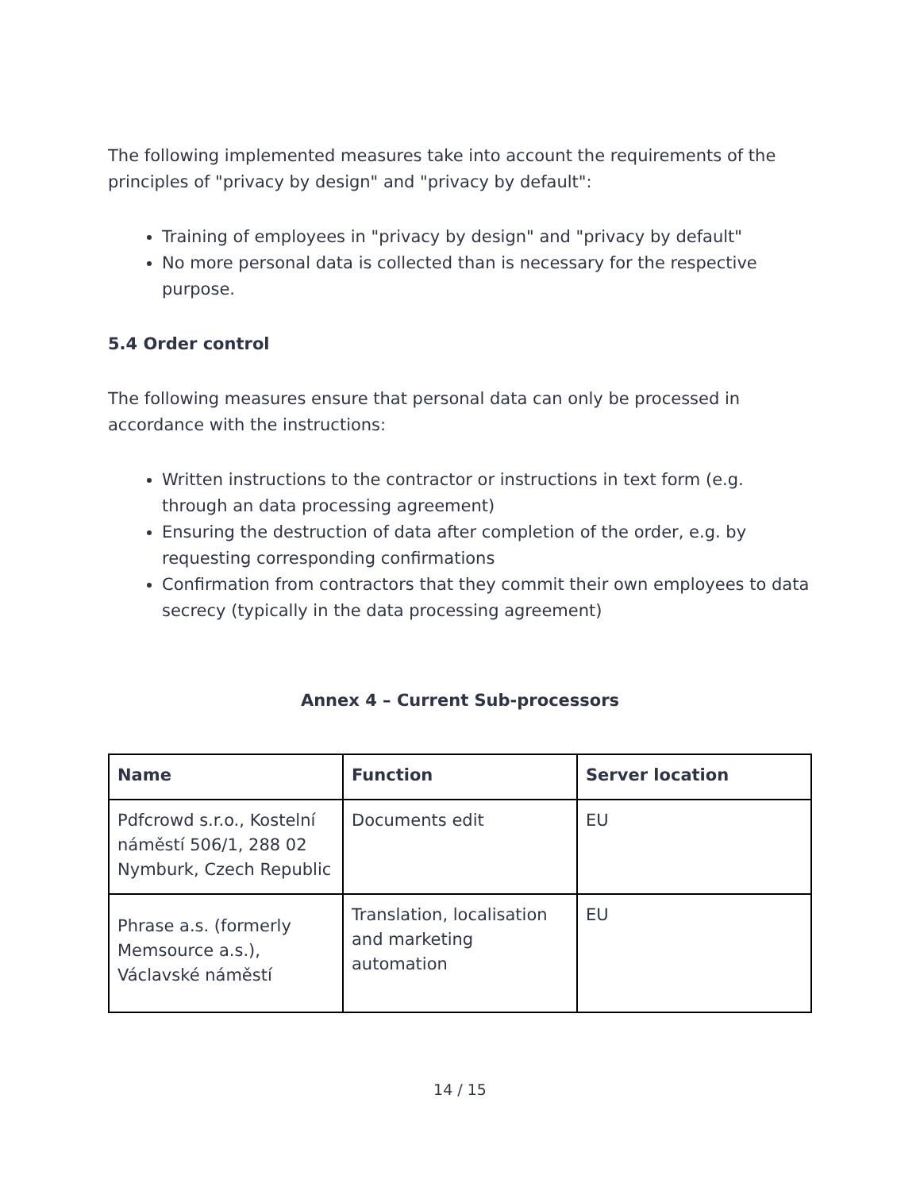The following implemented measures take into account the requirements of the principles of "privacy by design" and "privacy by default":
Training of employees in "privacy by design" and "privacy by default"
No more personal data is collected than is necessary for the respective purpose.
5.4 Order control
The following measures ensure that personal data can only be processed in accordance with the instructions:
Written instructions to the contractor or instructions in text form (e.g. through an data processing agreement)
Ensuring the destruction of data after completion of the order, e.g. by requesting corresponding confirmations
Confirmation from contractors that they commit their own employees to data secrecy (typically in the data processing agreement)
Annex 4 – Current Sub-processors
| Name | Function | Server location |
| --- | --- | --- |
| Pdfcrowd s.r.o., Kostelní náměstí 506/1, 288 02 Nymburk, Czech Republic | Documents edit | EU |
| Phrase a.s. (formerly Memsource a.s.), Václavské náměstí | Translation, localisation and marketing automation | EU |
14 / 15